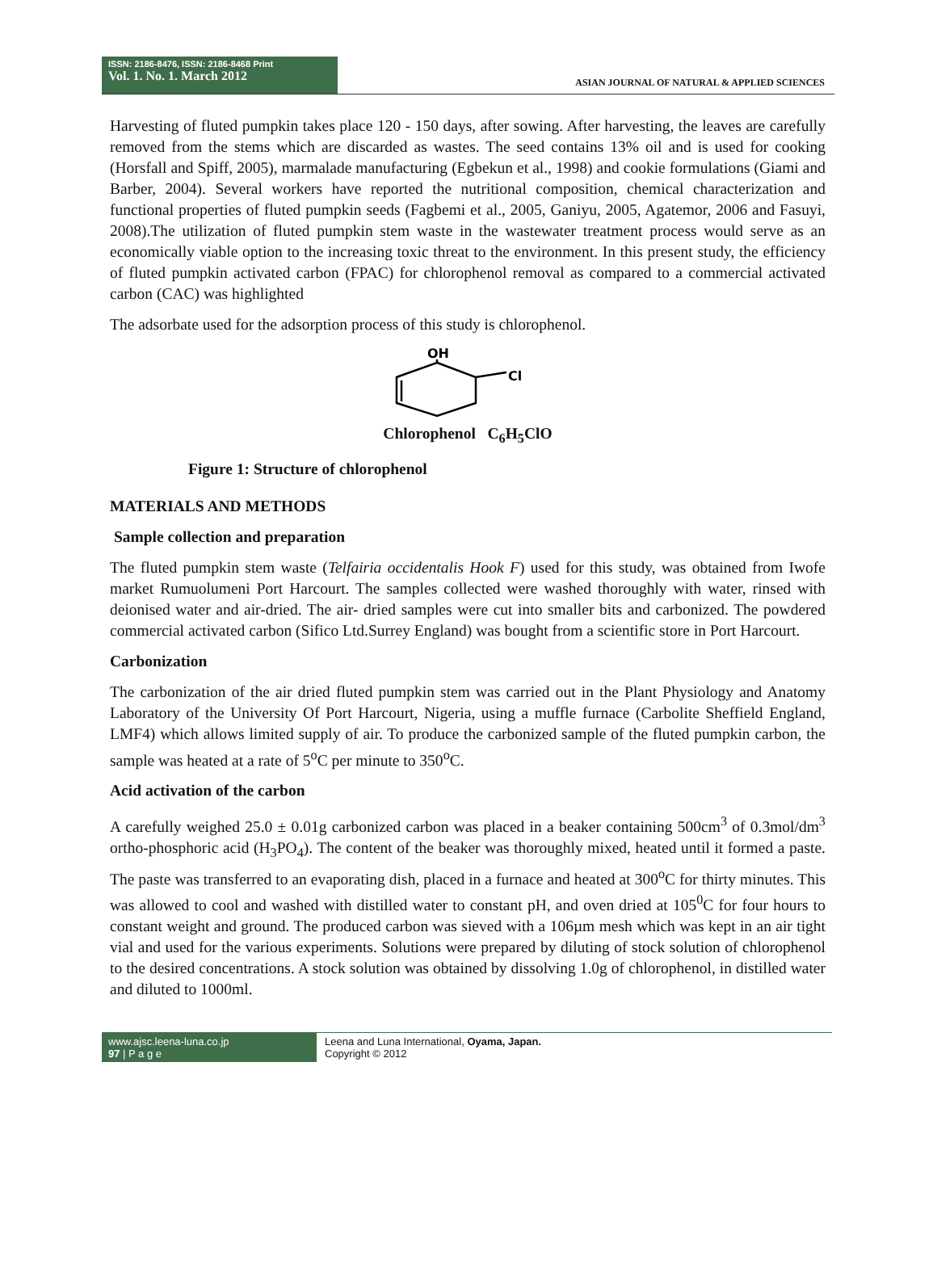ISSN: 2186-8476, ISSN: 2186-8468 Print
Vol. 1. No. 1. March 2012
ASIAN JOURNAL OF NATURAL & APPLIED SCIENCES
Harvesting of fluted pumpkin takes place 120 - 150 days, after sowing. After harvesting, the leaves are carefully removed from the stems which are discarded as wastes. The seed contains 13% oil and is used for cooking (Horsfall and Spiff, 2005), marmalade manufacturing (Egbekun et al., 1998) and cookie formulations (Giami and Barber, 2004). Several workers have reported the nutritional composition, chemical characterization and functional properties of fluted pumpkin seeds (Fagbemi et al., 2005, Ganiyu, 2005, Agatemor, 2006 and Fasuyi, 2008).The utilization of fluted pumpkin stem waste in the wastewater treatment process would serve as an economically viable option to the increasing toxic threat to the environment. In this present study, the efficiency of fluted pumpkin activated carbon (FPAC) for chlorophenol removal as compared to a commercial activated carbon (CAC) was highlighted
The adsorbate used for the adsorption process of this study is chlorophenol.
OH
Cl
Chlorophenol C<sub>6</sub>H<sub>5</sub>ClO
Figure 1: Structure of chlorophenol
MATERIALS AND METHODS
Sample collection and preparation
The fluted pumpkin stem waste (Telfairia occidentalis Hook F) used for this study, was obtained from Iwofe market Rumuolumeni Port Harcourt. The samples collected were washed thoroughly with water, rinsed with deionised water and air-dried. The air- dried samples were cut into smaller bits and carbonized. The powdered commercial activated carbon (Sifico Ltd.Surrey England) was bought from a scientific store in Port Harcourt.
Carbonization
The carbonization of the air dried fluted pumpkin stem was carried out in the Plant Physiology and Anatomy Laboratory of the University Of Port Harcourt, Nigeria, using a muffle furnace (Carbolite Sheffield England, LMF4) which allows limited supply of air. To produce the carbonized sample of the fluted pumpkin carbon, the sample was heated at a rate of 5<sup>o</sup>C per minute to 350<sup>o</sup>C.
Acid activation of the carbon
A carefully weighed 25.0 ± 0.01g carbonized carbon was placed in a beaker containing 500cm<sup>3</sup> of 0.3mol/dm<sup>3</sup> ortho-phosphoric acid (H<sub>3</sub>PO<sub>4</sub>). The content of the beaker was thoroughly mixed, heated until it formed a paste. The paste was transferred to an evaporating dish, placed in a furnace and heated at 300<sup>o</sup>C for thirty minutes. This was allowed to cool and washed with distilled water to constant pH, and oven dried at 105<sup>0</sup>C for four hours to constant weight and ground. The produced carbon was sieved with a 106µm mesh which was kept in an air tight vial and used for the various experiments. Solutions were prepared by diluting of stock solution of chlorophenol to the desired concentrations. A stock solution was obtained by dissolving 1.0g of chlorophenol, in distilled water and diluted to 1000ml.
www.ajsc.leena-luna.co.jp
97 | P a g e
Leena and Luna International, Oyama, Japan.
Copyright © 2012